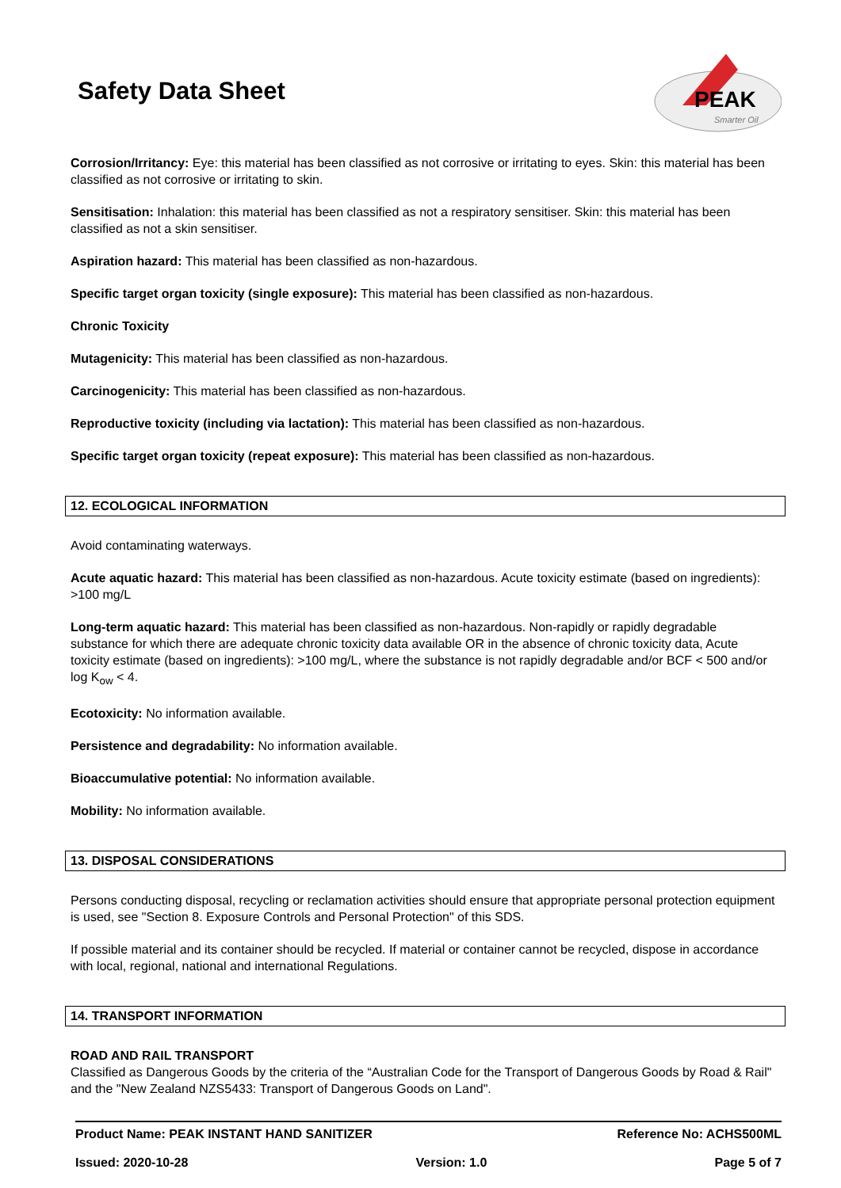Safety Data Sheet
PEAK
Smarter Oil
Corrosion/Irritancy: Eye: this material has been classified as not corrosive or irritating to eyes. Skin: this material has been classified as not corrosive or irritating to skin.
Sensitisation: Inhalation: this material has been classified as not a respiratory sensitiser. Skin: this material has been classified as not a skin sensitiser.
Aspiration hazard: This material has been classified as non-hazardous.
Specific target organ toxicity (single exposure): This material has been classified as non-hazardous.
Chronic Toxicity
Mutagenicity: This material has been classified as non-hazardous.
Carcinogenicity: This material has been classified as non-hazardous.
Reproductive toxicity (including via lactation): This material has been classified as non-hazardous.
Specific target organ toxicity (repeat exposure): This material has been classified as non-hazardous.
12. ECOLOGICAL INFORMATION
Avoid contaminating waterways.
Acute aquatic hazard: This material has been classified as non-hazardous. Acute toxicity estimate (based on ingredients): >100 mg/L
Long-term aquatic hazard: This material has been classified as non-hazardous. Non-rapidly or rapidly degradable substance for which there are adequate chronic toxicity data available OR in the absence of chronic toxicity data, Acute toxicity estimate (based on ingredients): >100 mg/L, where the substance is not rapidly degradable and/or BCF < 500 and/or log K<sub>ow</sub> < 4.
Ecotoxicity: No information available.
Persistence and degradability: No information available.
Bioaccumulative potential: No information available.
Mobility: No information available.
13. DISPOSAL CONSIDERATIONS
Persons conducting disposal, recycling or reclamation activities should ensure that appropriate personal protection equipment is used, see "Section 8. Exposure Controls and Personal Protection" of this SDS.
If possible material and its container should be recycled. If material or container cannot be recycled, dispose in accordance with local, regional, national and international Regulations.
14. TRANSPORT INFORMATION
ROAD AND RAIL TRANSPORT
Classified as Dangerous Goods by the criteria of the “Australian Code for the Transport of Dangerous Goods by Road & Rail" and the "New Zealand NZS5433: Transport of Dangerous Goods on Land".
Product Name: PEAK INSTANT HAND SANITIZER Reference No: ACHS500ML
Issued: 2020-10-28 Version: 1.0 Page 5 of 7